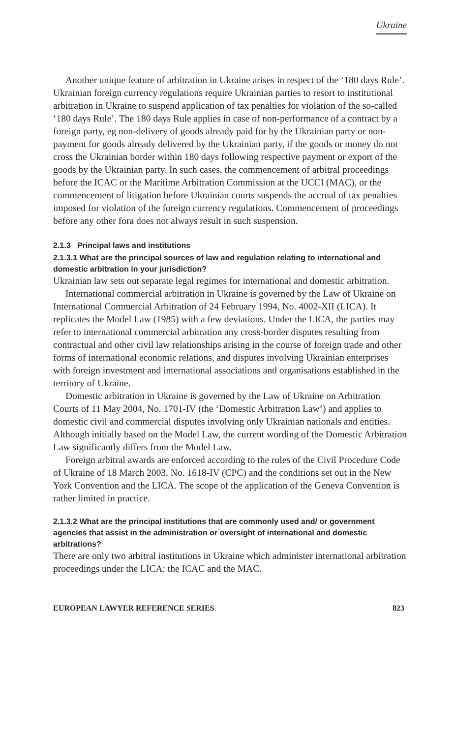Ukraine
Another unique feature of arbitration in Ukraine arises in respect of the ‘180 days Rule’. Ukrainian foreign currency regulations require Ukrainian parties to resort to institutional arbitration in Ukraine to suspend application of tax penalties for violation of the so-called ‘180 days Rule’. The 180 days Rule applies in case of non-performance of a contract by a foreign party, eg non-delivery of goods already paid for by the Ukrainian party or non-payment for goods already delivered by the Ukrainian party, if the goods or money do not cross the Ukrainian border within 180 days following respective payment or export of the goods by the Ukrainian party. In such cases, the commencement of arbitral proceedings before the ICAC or the Maritime Arbitration Commission at the UCCI (MAC), or the commencement of litigation before Ukrainian courts suspends the accrual of tax penalties imposed for violation of the foreign currency regulations. Commencement of proceedings before any other fora does not always result in such suspension.
2.1.3 Principal laws and institutions
2.1.3.1 What are the principal sources of law and regulation relating to international and domestic arbitration in your jurisdiction?
Ukrainian law sets out separate legal regimes for international and domestic arbitration.
International commercial arbitration in Ukraine is governed by the Law of Ukraine on International Commercial Arbitration of 24 February 1994, No. 4002-XII (LICA). It replicates the Model Law (1985) with a few deviations. Under the LICA, the parties may refer to international commercial arbitration any cross-border disputes resulting from contractual and other civil law relationships arising in the course of foreign trade and other forms of international economic relations, and disputes involving Ukrainian enterprises with foreign investment and international associations and organisations established in the territory of Ukraine.
Domestic arbitration in Ukraine is governed by the Law of Ukraine on Arbitration Courts of 11 May 2004, No. 1701-IV (the ‘Domestic Arbitration Law’) and applies to domestic civil and commercial disputes involving only Ukrainian nationals and entities. Although initially based on the Model Law, the current wording of the Domestic Arbitration Law significantly differs from the Model Law.
Foreign arbitral awards are enforced according to the rules of the Civil Procedure Code of Ukraine of 18 March 2003, No. 1618-IV (CPC) and the conditions set out in the New York Convention and the LICA. The scope of the application of the Geneva Convention is rather limited in practice.
2.1.3.2 What are the principal institutions that are commonly used and/ or government agencies that assist in the administration or oversight of international and domestic arbitrations?
There are only two arbitral institutions in Ukraine which administer international arbitration proceedings under the LICA: the ICAC and the MAC.
EUROPEAN LAWYER REFERENCE SERIES 823